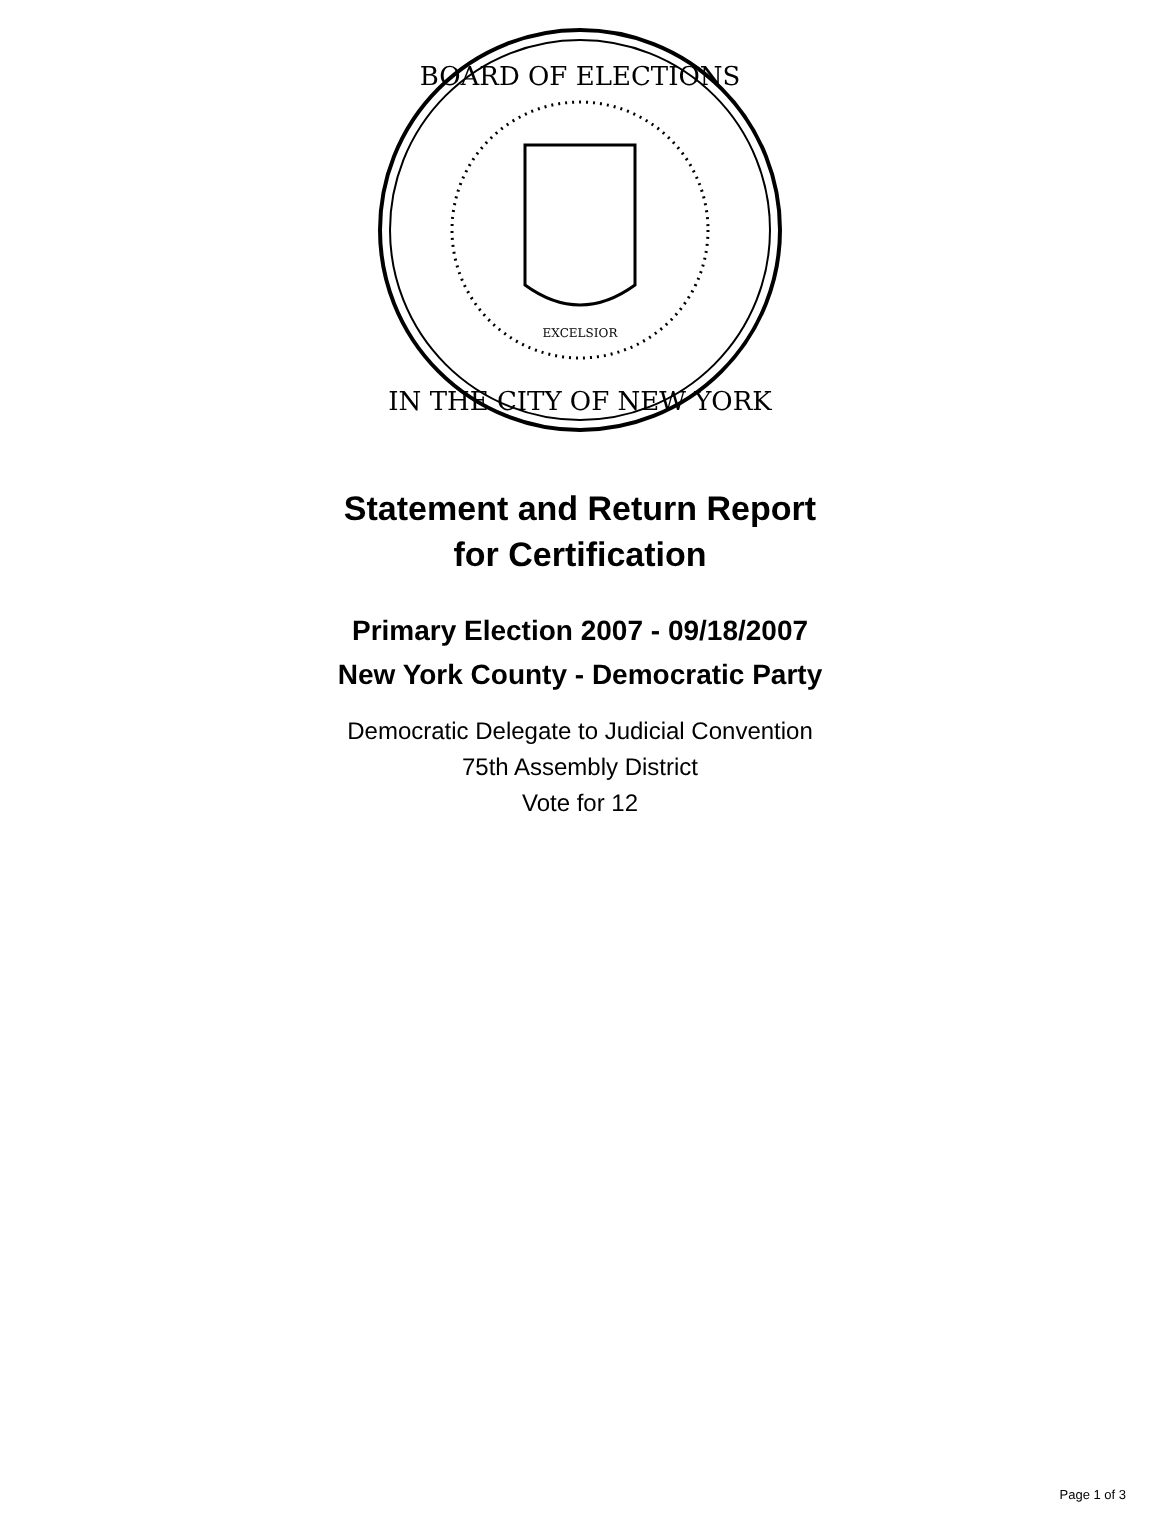BOARD OF ELECTIONS
IN THE CITY OF NEW YORK
EXCELSIOR
Statement and Return Report
for Certification
Primary Election 2007 - 09/18/2007
New York County - Democratic Party
Democratic Delegate to Judicial Convention
75th Assembly District
Vote for 12
Page 1 of 3